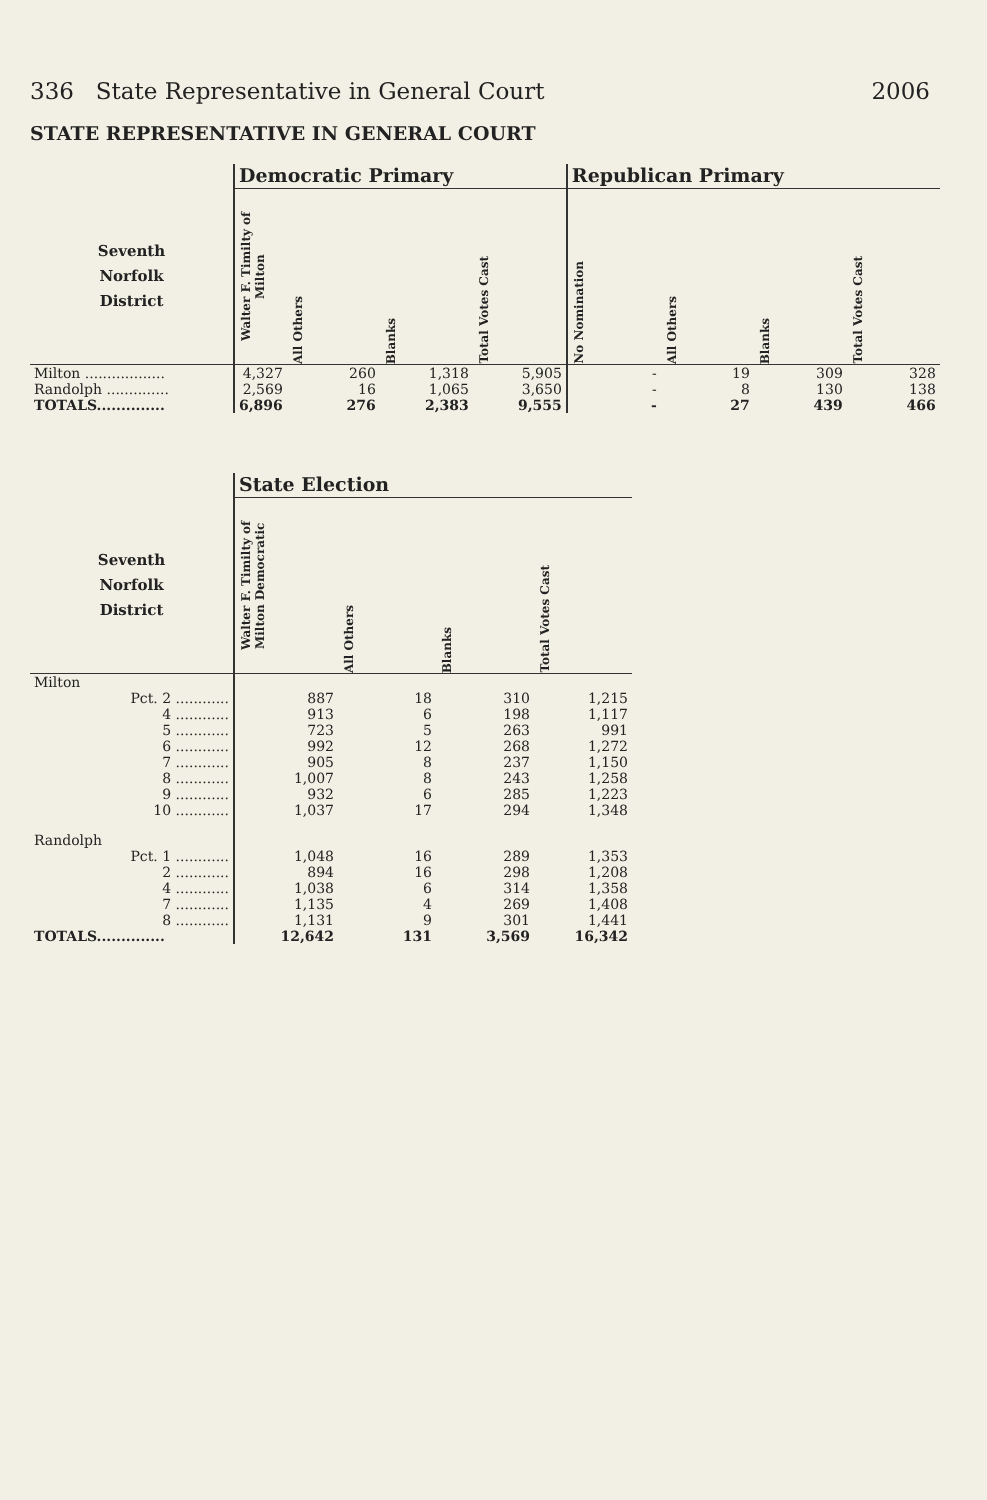336 State Representative in General Court 2006
STATE REPRESENTATIVE IN GENERAL COURT
| | Democratic Primary | | | | Republican Primary | | | |
| --- | --- | --- | --- | --- | --- | --- | --- | --- |
| Seventh Norfolk District | Walter F. Timilty of Milton | All Others | Blanks | Total Votes Cast | No Nomination | All Others | Blanks | Total Votes Cast |
| Milton .................. | 4,327 | 260 | 1,318 | 5,905 | - | 19 | 309 | 328 |
| Randolph .............. | 2,569 | 16 | 1,065 | 3,650 | - | 8 | 130 | 138 |
| TOTALS.............. | 6,896 | 276 | 2,383 | 9,555 | - | 27 | 439 | 466 |
| | State Election | | | |
| --- | --- | --- | --- | --- |
| Seventh Norfolk District | Walter F. Timilty of Milton Democratic | All Others | Blanks | Total Votes Cast |
| Milton | | | | |
| Pct. 2 ............ | 887 | 18 | 310 | 1,215 |
| 4 ............ | 913 | 6 | 198 | 1,117 |
| 5 ............ | 723 | 5 | 263 | 991 |
| 6 ............ | 992 | 12 | 268 | 1,272 |
| 7 ............ | 905 | 8 | 237 | 1,150 |
| 8 ............ | 1,007 | 8 | 243 | 1,258 |
| 9 ............ | 932 | 6 | 285 | 1,223 |
| 10 ............ | 1,037 | 17 | 294 | 1,348 |
| Randolph | | | | |
| Pct. 1 ............ | 1,048 | 16 | 289 | 1,353 |
| 2 ............ | 894 | 16 | 298 | 1,208 |
| 4 ............ | 1,038 | 6 | 314 | 1,358 |
| 7 ............ | 1,135 | 4 | 269 | 1,408 |
| 8 ............ | 1,131 | 9 | 301 | 1,441 |
| TOTALS.............. | 12,642 | 131 | 3,569 | 16,342 |